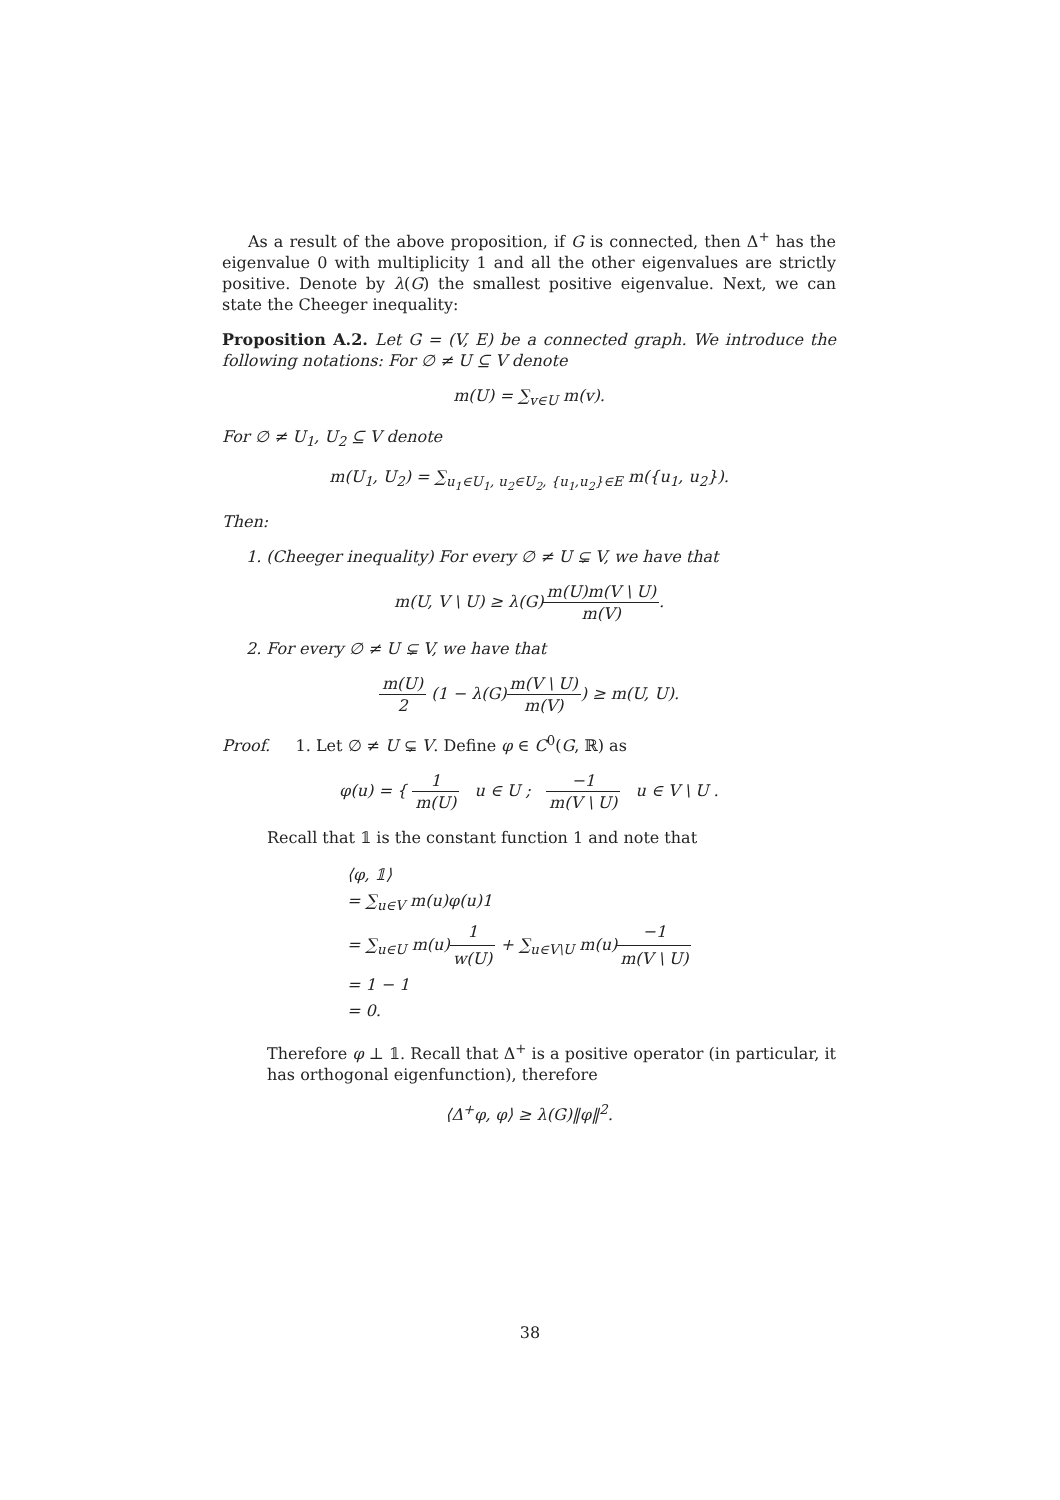As a result of the above proposition, if G is connected, then Δ<sup>+</sup> has the eigenvalue 0 with multiplicity 1 and all the other eigenvalues are strictly positive. Denote by λ(G) the smallest positive eigenvalue. Next, we can state the Cheeger inequality:
Proposition A.2. Let G = (V, E) be a connected graph. We introduce the following notations: For ∅ ≠ U ⊆ V denote
m(U) = ∑<sub>v∈U</sub> m(v).
For ∅ ≠ U<sub>1</sub>, U<sub>2</sub> ⊆ V denote
m(U<sub>1</sub>, U<sub>2</sub>) = ∑<sub>u<sub>1</sub>∈U<sub>1</sub>, u<sub>2</sub>∈U<sub>2</sub>, {u<sub>1</sub>,u<sub>2</sub>}∈E</sub> m({u<sub>1</sub>, u<sub>2</sub>}).
Then:
1. (Cheeger inequality) For every ∅ ≠ U ⊊ V, we have that
m(U, V \ U) ≥ λ(G)m(U)m(V \ U) m(V).
2. For every ∅ ≠ U ⊊ V, we have that
m(U) 2 (1 − λ(G)m(V \ U) m(V)) ≥ m(U, U).
Proof. 1. Let ∅ ≠ U ⊊ V. Define φ ∈ C<sup>0</sup>(G, ℝ) as
φ(u) = { 1 m(U) u ∈ U ; −1 m(V \ U) u ∈ V \ U .
Recall that 𝟙 is the constant function 1 and note that
⟨φ, 𝟙⟩
= ∑<sub>u∈V</sub> m(u)φ(u)1
= ∑<sub>u∈U</sub> m(u)1 w(U) + ∑<sub>u∈V\U</sub> m(u)−1 m(V \ U)
= 1 − 1
= 0.
Therefore φ ⊥ 𝟙. Recall that Δ<sup>+</sup> is a positive operator (in particular, it has orthogonal eigenfunction), therefore
⟨Δ<sup>+</sup>φ, φ⟩ ≥ λ(G)‖φ‖<sup>2</sup>.
38